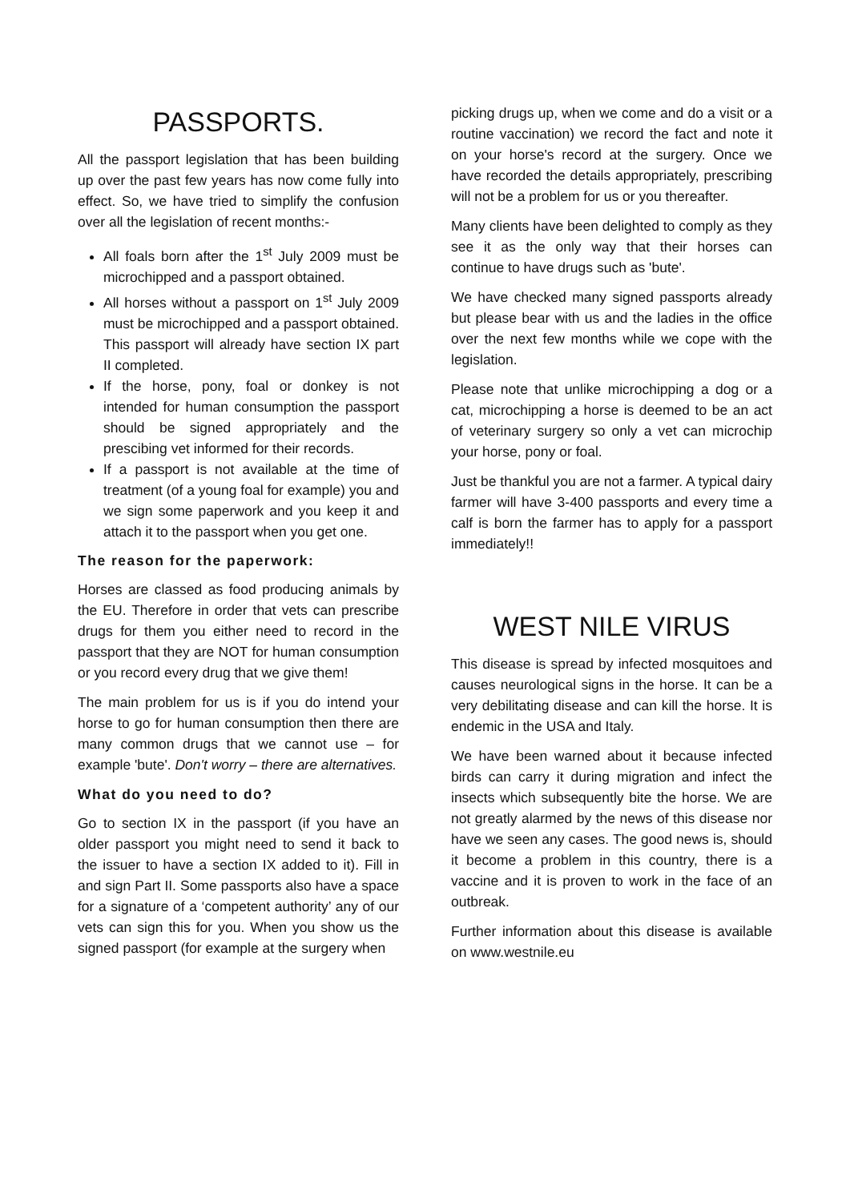PASSPORTS.
All the passport legislation that has been building up over the past few years has now come fully into effect. So, we have tried to simplify the confusion over all the legislation of recent months:-
All foals born after the 1<sup>st</sup> July 2009 must be microchipped and a passport obtained.
All horses without a passport on 1<sup>st</sup> July 2009 must be microchipped and a passport obtained. This passport will already have section IX part II completed.
If the horse, pony, foal or donkey is not intended for human consumption the passport should be signed appropriately and the prescibing vet informed for their records.
If a passport is not available at the time of treatment (of a young foal for example) you and we sign some paperwork and you keep it and attach it to the passport when you get one.
The reason for the paperwork:
Horses are classed as food producing animals by the EU. Therefore in order that vets can prescribe drugs for them you either need to record in the passport that they are NOT for human consumption or you record every drug that we give them!
The main problem for us is if you do intend your horse to go for human consumption then there are many common drugs that we cannot use – for example 'bute'. Don't worry – there are alternatives.
What do you need to do?
Go to section IX in the passport (if you have an older passport you might need to send it back to the issuer to have a section IX added to it). Fill in and sign Part II. Some passports also have a space for a signature of a ‘competent authority’ any of our vets can sign this for you. When you show us the signed passport (for example at the surgery when
picking drugs up, when we come and do a visit or a routine vaccination) we record the fact and note it on your horse's record at the surgery. Once we have recorded the details appropriately, prescribing will not be a problem for us or you thereafter.
Many clients have been delighted to comply as they see it as the only way that their horses can continue to have drugs such as 'bute'.
We have checked many signed passports already but please bear with us and the ladies in the office over the next few months while we cope with the legislation.
Please note that unlike microchipping a dog or a cat, microchipping a horse is deemed to be an act of veterinary surgery so only a vet can microchip your horse, pony or foal.
Just be thankful you are not a farmer. A typical dairy farmer will have 3-400 passports and every time a calf is born the farmer has to apply for a passport immediately!!
WEST NILE VIRUS
This disease is spread by infected mosquitoes and causes neurological signs in the horse. It can be a very debilitating disease and can kill the horse. It is endemic in the USA and Italy.
We have been warned about it because infected birds can carry it during migration and infect the insects which subsequently bite the horse. We are not greatly alarmed by the news of this disease nor have we seen any cases. The good news is, should it become a problem in this country, there is a vaccine and it is proven to work in the face of an outbreak.
Further information about this disease is available on www.westnile.eu